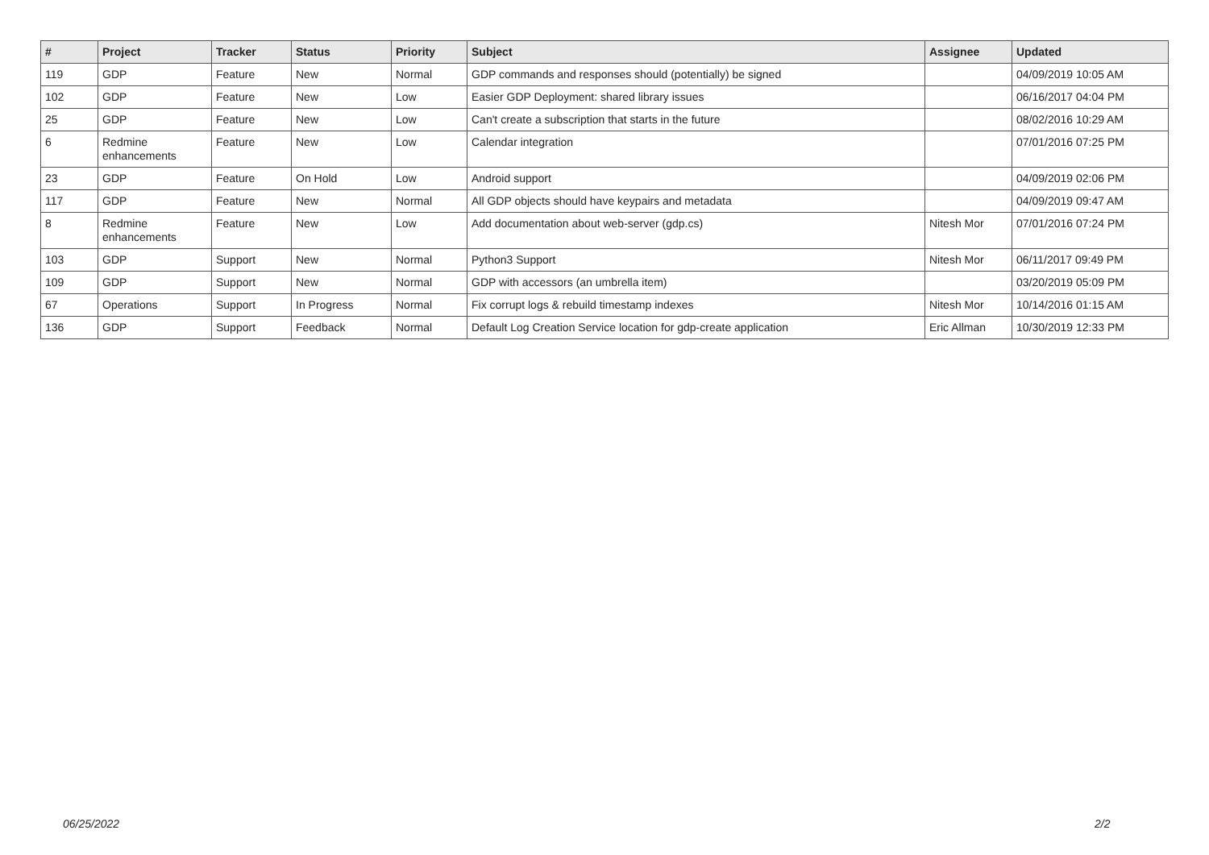| # | Project | Tracker | Status | Priority | Subject | Assignee | Updated |
| --- | --- | --- | --- | --- | --- | --- | --- |
| 119 | GDP | Feature | New | Normal | GDP commands and responses should (potentially) be signed | | 04/09/2019 10:05 AM |
| 102 | GDP | Feature | New | Low | Easier GDP Deployment: shared library issues | | 06/16/2017 04:04 PM |
| 25 | GDP | Feature | New | Low | Can't create a subscription that starts in the future | | 08/02/2016 10:29 AM |
| 6 | Redmine enhancements | Feature | New | Low | Calendar integration | | 07/01/2016 07:25 PM |
| 23 | GDP | Feature | On Hold | Low | Android support | | 04/09/2019 02:06 PM |
| 117 | GDP | Feature | New | Normal | All GDP objects should have keypairs and metadata | | 04/09/2019 09:47 AM |
| 8 | Redmine enhancements | Feature | New | Low | Add documentation about web-server (gdp.cs) | Nitesh Mor | 07/01/2016 07:24 PM |
| 103 | GDP | Support | New | Normal | Python3 Support | Nitesh Mor | 06/11/2017 09:49 PM |
| 109 | GDP | Support | New | Normal | GDP with accessors (an umbrella item) | | 03/20/2019 05:09 PM |
| 67 | Operations | Support | In Progress | Normal | Fix corrupt logs & rebuild timestamp indexes | Nitesh Mor | 10/14/2016 01:15 AM |
| 136 | GDP | Support | Feedback | Normal | Default Log Creation Service location for gdp-create application | Eric Allman | 10/30/2019 12:33 PM |
06/25/2022 2/2